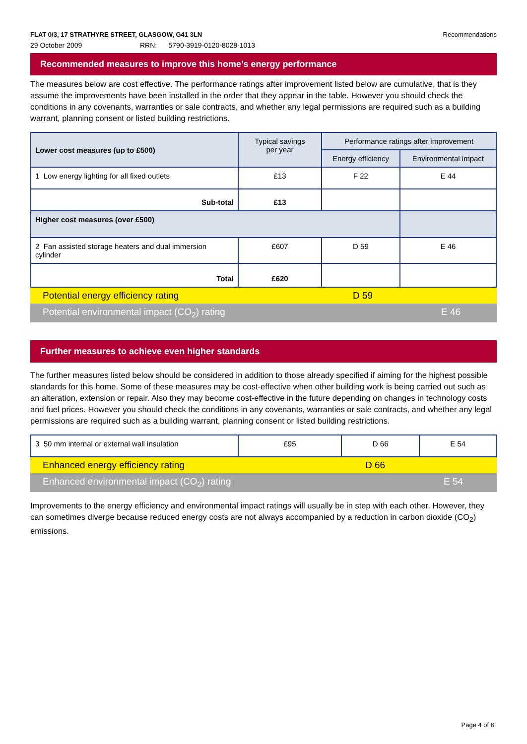FLAT 0/3, 17 STRATHYRE STREET, GLASGOW, G41 3LN Recommendations
29 October 2009 RRN: 5790-3919-0120-8028-1013
Recommended measures to improve this home’s energy performance
The measures below are cost effective. The performance ratings after improvement listed below are cumulative, that is they assume the improvements have been installed in the order that they appear in the table. However you should check the conditions in any covenants, warranties or sale contracts, and whether any legal permissions are required such as a building warrant, planning consent or listed building restrictions.
| Lower cost measures (up to £500) | Typical savings per year | Performance ratings after improvement | |
| | | Energy efficiency | Environmental impact |
| 1 Low energy lighting for all fixed outlets | £13 | F 22 | E 44 |
| Sub-total | £13 | | |
| Higher cost measures (over £500) | | | |
| 2 Fan assisted storage heaters and dual immersion cylinder | £607 | D 59 | E 46 |
| Total | £620 | | |
Potential energy efficiency rating D 59
Potential environmental impact (CO<sub>2</sub>) rating E 46
Further measures to achieve even higher standards
The further measures listed below should be considered in addition to those already specified if aiming for the highest possible standards for this home. Some of these measures may be cost-effective when other building work is being carried out such as an alteration, extension or repair. Also they may become cost-effective in the future depending on changes in technology costs and fuel prices. However you should check the conditions in any covenants, warranties or sale contracts, and whether any legal permissions are required such as a building warrant, planning consent or listed building restrictions.
| 3 50 mm internal or external wall insulation | £95 | D 66 | E 54 |
Enhanced energy efficiency rating D 66
Enhanced environmental impact (CO<sub>2</sub>) rating E 54
Improvements to the energy efficiency and environmental impact ratings will usually be in step with each other. However, they can sometimes diverge because reduced energy costs are not always accompanied by a reduction in carbon dioxide (CO<sub>2</sub>) emissions.
Page 4 of 6